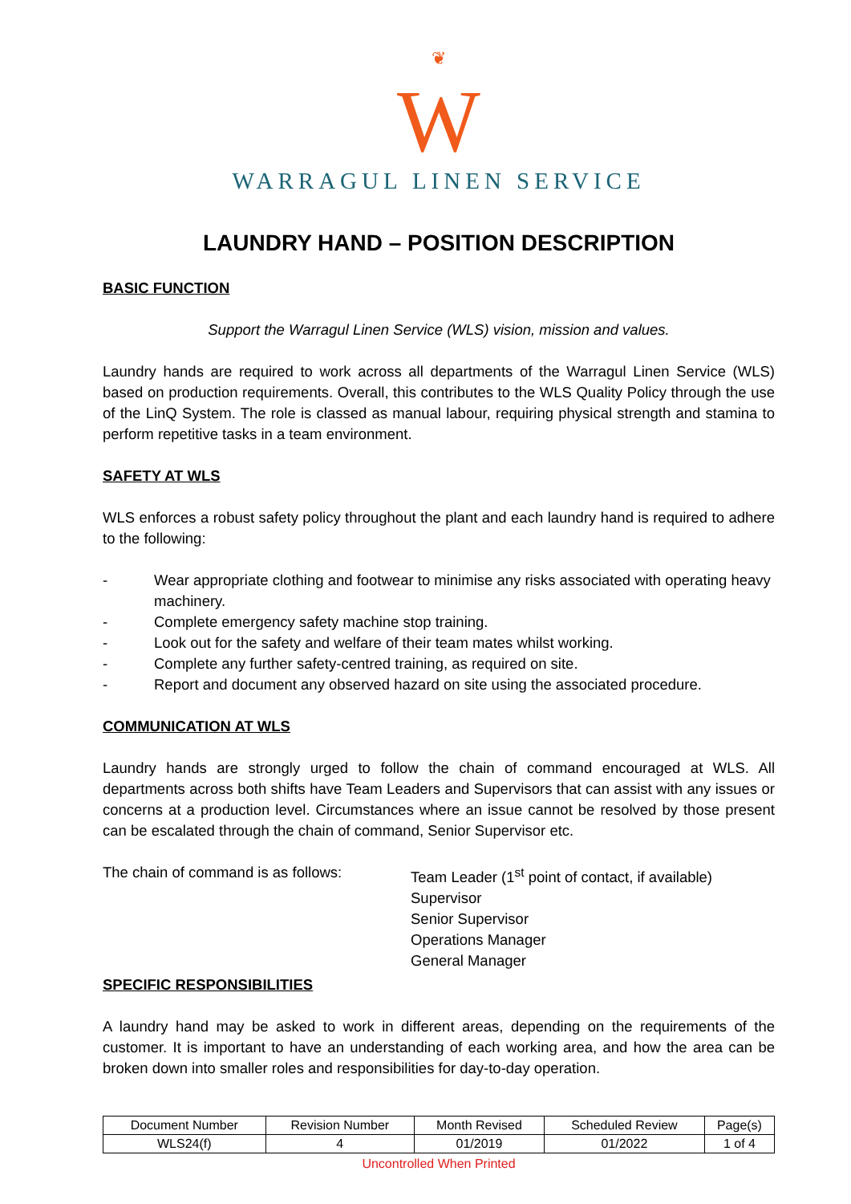❦
W
WARRAGUL LINEN SERVICE
LAUNDRY HAND – POSITION DESCRIPTION
BASIC FUNCTION
Support the Warragul Linen Service (WLS) vision, mission and values.
Laundry hands are required to work across all departments of the Warragul Linen Service (WLS) based on production requirements. Overall, this contributes to the WLS Quality Policy through the use of the LinQ System. The role is classed as manual labour, requiring physical strength and stamina to perform repetitive tasks in a team environment.
SAFETY AT WLS
WLS enforces a robust safety policy throughout the plant and each laundry hand is required to adhere to the following:
- Wear appropriate clothing and footwear to minimise any risks associated with operating heavy machinery.
- Complete emergency safety machine stop training.
- Look out for the safety and welfare of their team mates whilst working.
- Complete any further safety-centred training, as required on site.
- Report and document any observed hazard on site using the associated procedure.
COMMUNICATION AT WLS
Laundry hands are strongly urged to follow the chain of command encouraged at WLS. All departments across both shifts have Team Leaders and Supervisors that can assist with any issues or concerns at a production level. Circumstances where an issue cannot be resolved by those present can be escalated through the chain of command, Senior Supervisor etc.
The chain of command is as follows:
Team Leader (1<sup>st</sup> point of contact, if available)
Supervisor
Senior Supervisor
Operations Manager
General Manager
SPECIFIC RESPONSIBILITIES
A laundry hand may be asked to work in different areas, depending on the requirements of the customer. It is important to have an understanding of each working area, and how the area can be broken down into smaller roles and responsibilities for day-to-day operation.
| Document Number | Revision Number | Month Revised | Scheduled Review | Page(s) |
| WLS24(f) | 4 | 01/2019 | 01/2022 | 1 of 4 |
Uncontrolled When Printed